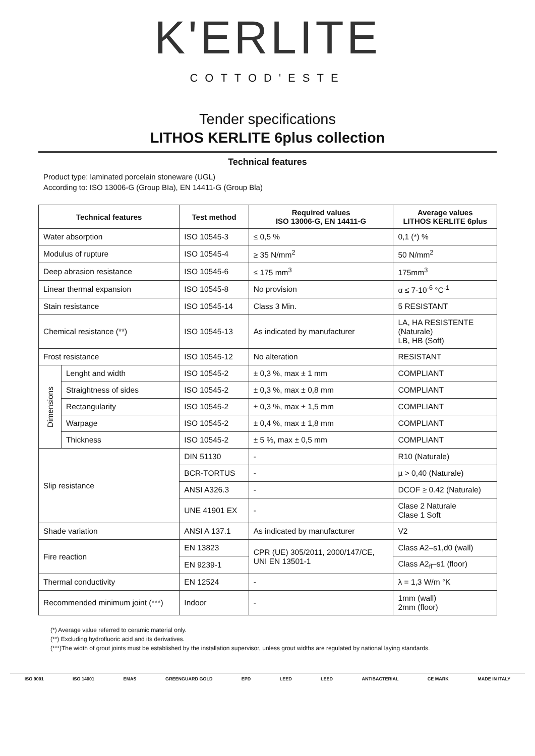K'ERLITE
COTTOD'ESTE
Tender specifications
LITHOS KERLITE 6plus collection
Technical features
Product type: laminated porcelain stoneware (UGL)
According to: ISO 13006-G (Group BIa), EN 14411-G (Group Bla)
| Technical features | | Test method | Required values ISO 13006-G, EN 14411-G | Average values LITHOS KERLITE 6plus |
| --- | --- | --- | --- | --- |
| Water absorption | | ISO 10545-3 | ≤ 0,5 % | 0,1 (*) % |
| Modulus of rupture | | ISO 10545-4 | ≥ 35 N/mm<sup>2</sup> | 50 N/mm<sup>2</sup> |
| Deep abrasion resistance | | ISO 10545-6 | ≤ 175 mm<sup>3</sup> | 175mm<sup>3</sup> |
| Linear thermal expansion | | ISO 10545-8 | No provision | α ≤ 7·10<sup>-6</sup> °C<sup>-1</sup> |
| Stain resistance | | ISO 10545-14 | Class 3 Min. | 5 RESISTANT |
| Chemical resistance (**) | | ISO 10545-13 | As indicated by manufacturer | LA, HA RESISTENTE (Naturale) LB, HB (Soft) |
| Frost resistance | | ISO 10545-12 | No alteration | RESISTANT |
| Dimensions | Lenght and width | ISO 10545-2 | ± 0,3 %, max ± 1 mm | COMPLIANT |
| | Straightness of sides | ISO 10545-2 | ± 0,3 %, max ± 0,8 mm | COMPLIANT |
| | Rectangularity | ISO 10545-2 | ± 0,3 %, max ± 1,5 mm | COMPLIANT |
| | Warpage | ISO 10545-2 | ± 0,4 %, max ± 1,8 mm | COMPLIANT |
| | Thickness | ISO 10545-2 | ± 5 %, max ± 0,5 mm | COMPLIANT |
| Slip resistance | | DIN 51130 | - | R10 (Naturale) |
| | | BCR-TORTUS | - | µ > 0,40 (Naturale) |
| | | ANSI A326.3 | - | DCOF ≥ 0.42 (Naturale) |
| | | UNE 41901 EX | - | Clase 2 Naturale Clase 1 Soft |
| Shade variation | | ANSI A 137.1 | As indicated by manufacturer | V2 |
| Fire reaction | | EN 13823 | CPR (UE) 305/2011, 2000/147/CE, UNI EN 13501-1 | Class A2–s1,d0 (wall) |
| | | EN 9239-1 | | Class A2<sub>fl</sub>–s1 (floor) |
| Thermal conductivity | | EN 12524 | - | λ = 1,3 W/m °K |
| Recommended minimum joint (***) | | Indoor | - | 1mm (wall) 2mm (floor) |
(*) Average value referred to ceramic material only.
(**) Excluding hydrofluoric acid and its derivatives.
(***)The width of grout joints must be established by the installation supervisor, unless grout widths are regulated by national laying standards.
ISO 9001 ISO 14001 EMAS GREENGUARD GOLD EPD LEED LEED ANTIBACTERIAL CE MARK MADE IN ITALY